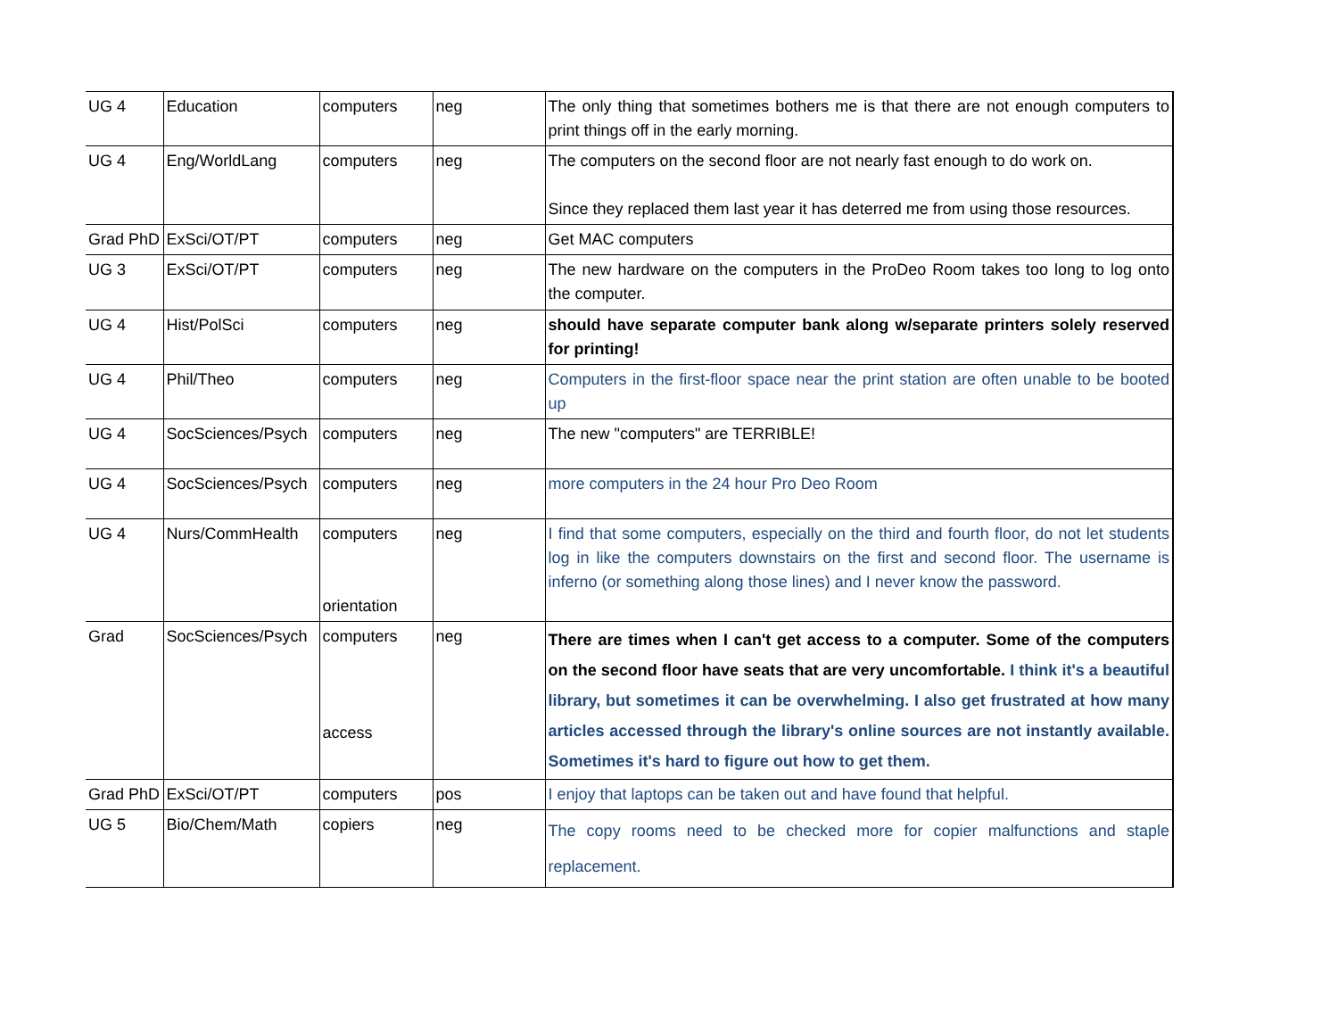| UG 4 | Education | computers | neg | The only thing that sometimes bothers me is that there are not enough computers to print things off in the early morning. |
| UG 4 | Eng/WorldLang | computers | neg | The computers on the second floor are not nearly fast enough to do work on. Since they replaced them last year it has deterred me from using those resources. |
| Grad PhD | ExSci/OT/PT | computers | neg | Get MAC computers |
| UG 3 | ExSci/OT/PT | computers | neg | The new hardware on the computers in the ProDeo Room takes too long to log onto the computer. |
| UG 4 | Hist/PolSci | computers | neg | should have separate computer bank along w/separate printers solely reserved for printing! |
| UG 4 | Phil/Theo | computers | neg | Computers in the first-floor space near the print station are often unable to be booted up |
| UG 4 | SocSciences/Psych | computers | neg | The new "computers" are TERRIBLE! |
| UG 4 | SocSciences/Psych | computers | neg | more computers in the 24 hour Pro Deo Room |
| UG 4 | Nurs/CommHealth | computers orientation | neg | I find that some computers, especially on the third and fourth floor, do not let students log in like the computers downstairs on the first and second floor. The username is inferno (or something along those lines) and I never know the password. |
| Grad | SocSciences/Psych | computers access | neg | There are times when I can't get access to a computer. Some of the computers on the second floor have seats that are very uncomfortable. I think it's a beautiful library, but sometimes it can be overwhelming. I also get frustrated at how many articles accessed through the library's online sources are not instantly available. Sometimes it's hard to figure out how to get them. |
| Grad PhD | ExSci/OT/PT | computers | pos | I enjoy that laptops can be taken out and have found that helpful. |
| UG 5 | Bio/Chem/Math | copiers | neg | The copy rooms need to be checked more for copier malfunctions and staple replacement. |